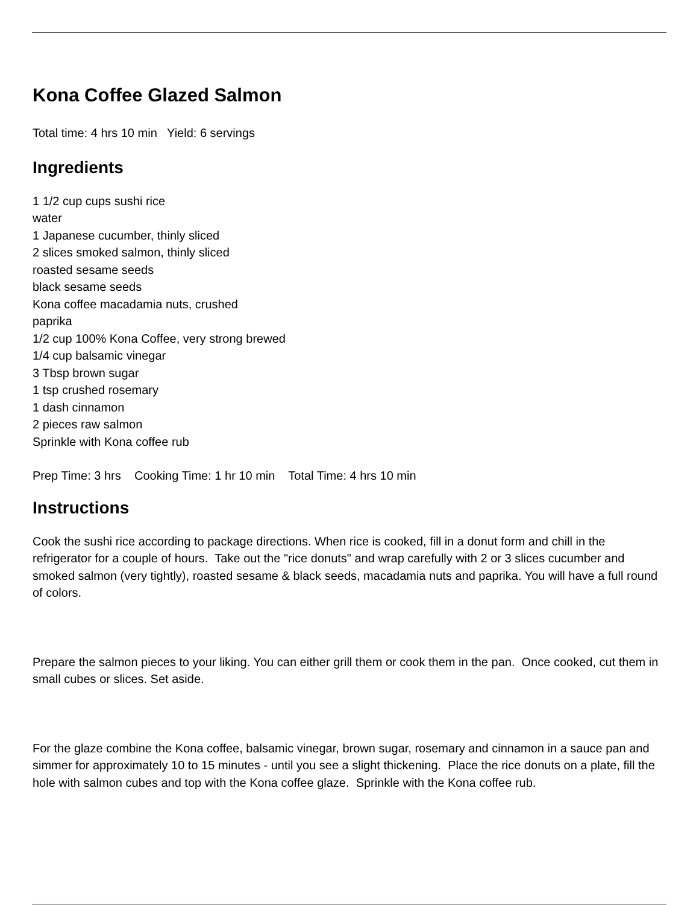Kona Coffee Glazed Salmon
Total time: 4 hrs 10 min Yield: 6 servings
Ingredients
1 1/2 cup cups sushi rice
water
1 Japanese cucumber, thinly sliced
2 slices smoked salmon, thinly sliced
roasted sesame seeds
black sesame seeds
Kona coffee macadamia nuts, crushed
paprika
1/2 cup 100% Kona Coffee, very strong brewed
1/4 cup balsamic vinegar
3 Tbsp brown sugar
1 tsp crushed rosemary
1 dash cinnamon
2 pieces raw salmon
Sprinkle with Kona coffee rub
Prep Time: 3 hrs Cooking Time: 1 hr 10 min Total Time: 4 hrs 10 min
Instructions
Cook the sushi rice according to package directions. When rice is cooked, fill in a donut form and chill in the refrigerator for a couple of hours. Take out the "rice donuts" and wrap carefully with 2 or 3 slices cucumber and smoked salmon (very tightly), roasted sesame & black seeds, macadamia nuts and paprika. You will have a full round of colors.
Prepare the salmon pieces to your liking. You can either grill them or cook them in the pan. Once cooked, cut them in small cubes or slices. Set aside.
For the glaze combine the Kona coffee, balsamic vinegar, brown sugar, rosemary and cinnamon in a sauce pan and simmer for approximately 10 to 15 minutes - until you see a slight thickening. Place the rice donuts on a plate, fill the hole with salmon cubes and top with the Kona coffee glaze. Sprinkle with the Kona coffee rub.